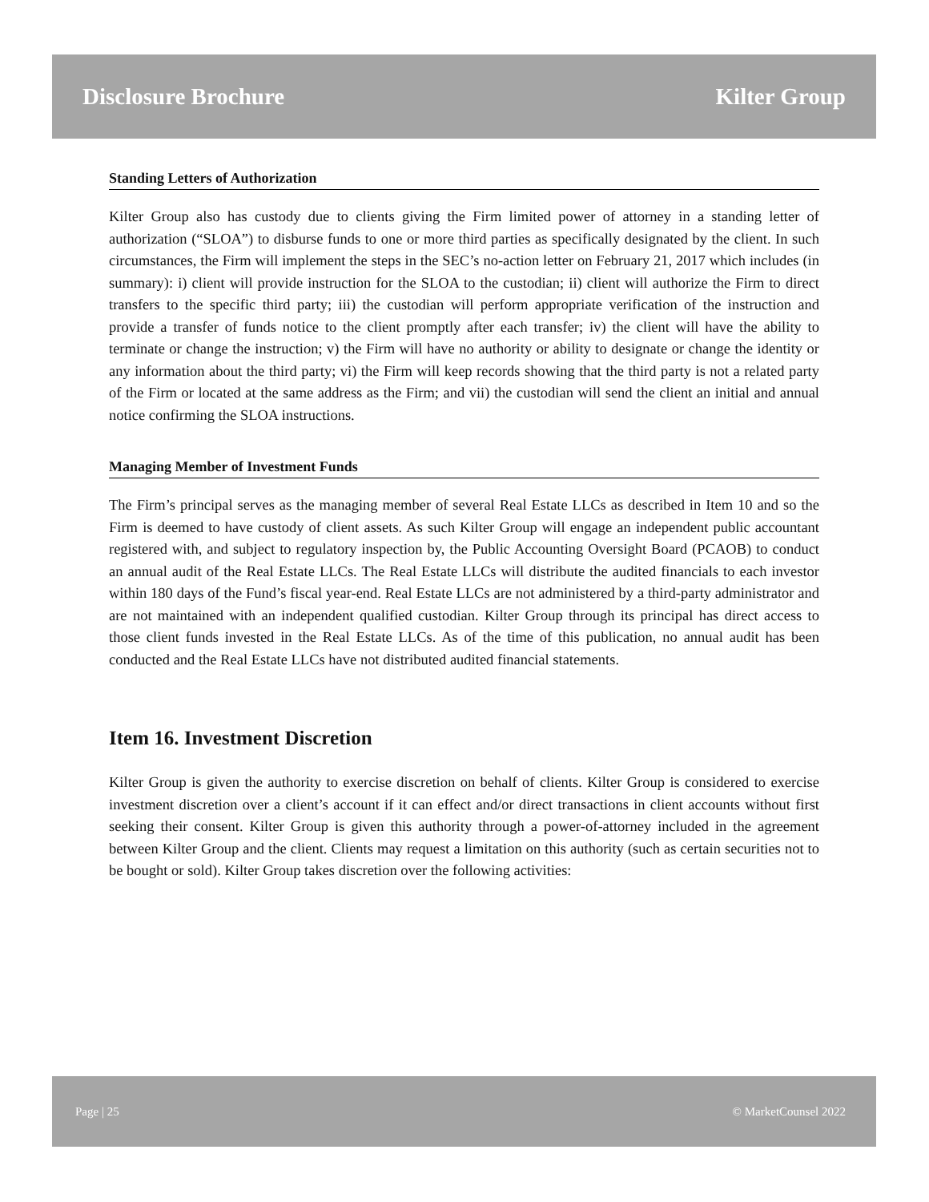Disclosure Brochure Kilter Group
Standing Letters of Authorization
Kilter Group also has custody due to clients giving the Firm limited power of attorney in a standing letter of authorization (“SLOA”) to disburse funds to one or more third parties as specifically designated by the client. In such circumstances, the Firm will implement the steps in the SEC’s no-action letter on February 21, 2017 which includes (in summary): i) client will provide instruction for the SLOA to the custodian; ii) client will authorize the Firm to direct transfers to the specific third party; iii) the custodian will perform appropriate verification of the instruction and provide a transfer of funds notice to the client promptly after each transfer; iv) the client will have the ability to terminate or change the instruction; v) the Firm will have no authority or ability to designate or change the identity or any information about the third party; vi) the Firm will keep records showing that the third party is not a related party of the Firm or located at the same address as the Firm; and vii) the custodian will send the client an initial and annual notice confirming the SLOA instructions.
Managing Member of Investment Funds
The Firm’s principal serves as the managing member of several Real Estate LLCs as described in Item 10 and so the Firm is deemed to have custody of client assets. As such Kilter Group will engage an independent public accountant registered with, and subject to regulatory inspection by, the Public Accounting Oversight Board (PCAOB) to conduct an annual audit of the Real Estate LLCs. The Real Estate LLCs will distribute the audited financials to each investor within 180 days of the Fund’s fiscal year-end. Real Estate LLCs are not administered by a third-party administrator and are not maintained with an independent qualified custodian. Kilter Group through its principal has direct access to those client funds invested in the Real Estate LLCs. As of the time of this publication, no annual audit has been conducted and the Real Estate LLCs have not distributed audited financial statements.
Item 16. Investment Discretion
Kilter Group is given the authority to exercise discretion on behalf of clients. Kilter Group is considered to exercise investment discretion over a client’s account if it can effect and/or direct transactions in client accounts without first seeking their consent. Kilter Group is given this authority through a power-of-attorney included in the agreement between Kilter Group and the client. Clients may request a limitation on this authority (such as certain securities not to be bought or sold). Kilter Group takes discretion over the following activities:
Page | 25 © MarketCounsel 2022